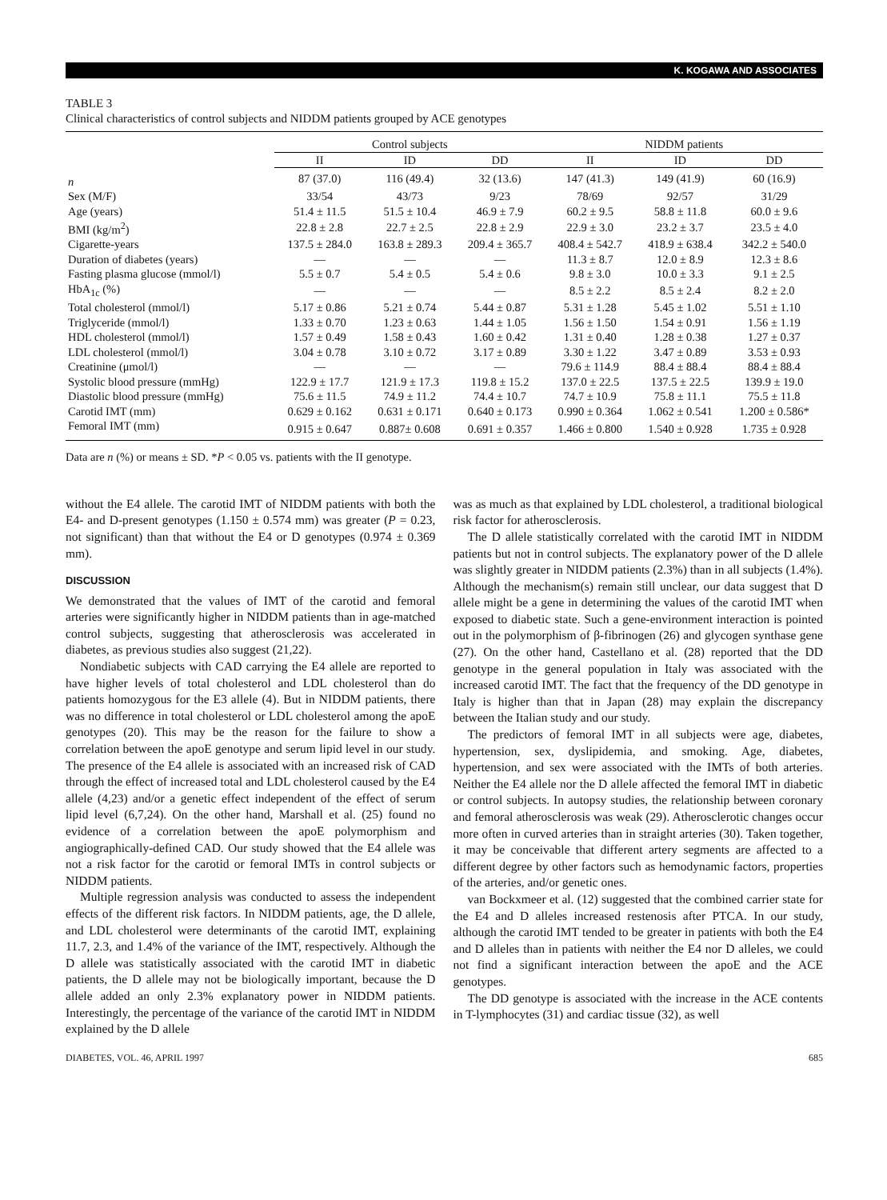K. KOGAWA AND ASSOCIATES
TABLE 3
Clinical characteristics of control subjects and NIDDM patients grouped by ACE genotypes
| | Control subjects | | | NIDDM patients | | |
| --- | --- | --- | --- | --- | --- | --- |
| | II | ID | DD | II | ID | DD |
| n | 87 (37.0) | 116 (49.4) | 32 (13.6) | 147 (41.3) | 149 (41.9) | 60 (16.9) |
| Sex (M/F) | 33/54 | 43/73 | 9/23 | 78/69 | 92/57 | 31/29 |
| Age (years) | 51.4 ± 11.5 | 51.5 ± 10.4 | 46.9 ± 7.9 | 60.2 ± 9.5 | 58.8 ± 11.8 | 60.0 ± 9.6 |
| BMI (kg/m<sup>2</sup>) | 22.8 ± 2.8 | 22.7 ± 2.5 | 22.8 ± 2.9 | 22.9 ± 3.0 | 23.2 ± 3.7 | 23.5 ± 4.0 |
| Cigarette-years | 137.5 ± 284.0 | 163.8 ± 289.3 | 209.4 ± 365.7 | 408.4 ± 542.7 | 418.9 ± 638.4 | 342.2 ± 540.0 |
| Duration of diabetes (years) | — | — | — | 11.3 ± 8.7 | 12.0 ± 8.9 | 12.3 ± 8.6 |
| Fasting plasma glucose (mmol/l) | 5.5 ± 0.7 | 5.4 ± 0.5 | 5.4 ± 0.6 | 9.8 ± 3.0 | 10.0 ± 3.3 | 9.1 ± 2.5 |
| HbA<sub>1c</sub> (%) | — | — | — | 8.5 ± 2.2 | 8.5 ± 2.4 | 8.2 ± 2.0 |
| Total cholesterol (mmol/l) | 5.17 ± 0.86 | 5.21 ± 0.74 | 5.44 ± 0.87 | 5.31 ± 1.28 | 5.45 ± 1.02 | 5.51 ± 1.10 |
| Triglyceride (mmol/l) | 1.33 ± 0.70 | 1.23 ± 0.63 | 1.44 ± 1.05 | 1.56 ± 1.50 | 1.54 ± 0.91 | 1.56 ± 1.19 |
| HDL cholesterol (mmol/l) | 1.57 ± 0.49 | 1.58 ± 0.43 | 1.60 ± 0.42 | 1.31 ± 0.40 | 1.28 ± 0.38 | 1.27 ± 0.37 |
| LDL cholesterol (mmol/l) | 3.04 ± 0.78 | 3.10 ± 0.72 | 3.17 ± 0.89 | 3.30 ± 1.22 | 3.47 ± 0.89 | 3.53 ± 0.93 |
| Creatinine (μmol/l) | — | — | — | 79.6 ± 114.9 | 88.4 ± 88.4 | 88.4 ± 88.4 |
| Systolic blood pressure (mmHg) | 122.9 ± 17.7 | 121.9 ± 17.3 | 119.8 ± 15.2 | 137.0 ± 22.5 | 137.5 ± 22.5 | 139.9 ± 19.0 |
| Diastolic blood pressure (mmHg) | 75.6 ± 11.5 | 74.9 ± 11.2 | 74.4 ± 10.7 | 74.7 ± 10.9 | 75.8 ± 11.1 | 75.5 ± 11.8 |
| Carotid IMT (mm) | 0.629 ± 0.162 | 0.631 ± 0.171 | 0.640 ± 0.173 | 0.990 ± 0.364 | 1.062 ± 0.541 | 1.200 ± 0.586* |
| Femoral IMT (mm) | 0.915 ± 0.647 | 0.887± 0.608 | 0.691 ± 0.357 | 1.466 ± 0.800 | 1.540 ± 0.928 | 1.735 ± 0.928 |
Data are n (%) or means ± SD. *P < 0.05 vs. patients with the II genotype.
without the E4 allele. The carotid IMT of NIDDM patients with both the E4- and D-present genotypes (1.150 ± 0.574 mm) was greater (P = 0.23, not significant) than that without the E4 or D genotypes (0.974 ± 0.369 mm).
DISCUSSION
We demonstrated that the values of IMT of the carotid and femoral arteries were significantly higher in NIDDM patients than in age-matched control subjects, suggesting that atherosclerosis was accelerated in diabetes, as previous studies also suggest (21,22).
Nondiabetic subjects with CAD carrying the E4 allele are reported to have higher levels of total cholesterol and LDL cholesterol than do patients homozygous for the E3 allele (4). But in NIDDM patients, there was no difference in total cholesterol or LDL cholesterol among the apoE genotypes (20). This may be the reason for the failure to show a correlation between the apoE genotype and serum lipid level in our study. The presence of the E4 allele is associated with an increased risk of CAD through the effect of increased total and LDL cholesterol caused by the E4 allele (4,23) and/or a genetic effect independent of the effect of serum lipid level (6,7,24). On the other hand, Marshall et al. (25) found no evidence of a correlation between the apoE polymorphism and angiographically-defined CAD. Our study showed that the E4 allele was not a risk factor for the carotid or femoral IMTs in control subjects or NIDDM patients.
Multiple regression analysis was conducted to assess the independent effects of the different risk factors. In NIDDM patients, age, the D allele, and LDL cholesterol were determinants of the carotid IMT, explaining 11.7, 2.3, and 1.4% of the variance of the IMT, respectively. Although the D allele was statistically associated with the carotid IMT in diabetic patients, the D allele may not be biologically important, because the D allele added an only 2.3% explanatory power in NIDDM patients. Interestingly, the percentage of the variance of the carotid IMT in NIDDM explained by the D allele
was as much as that explained by LDL cholesterol, a traditional biological risk factor for atherosclerosis.
The D allele statistically correlated with the carotid IMT in NIDDM patients but not in control subjects. The explanatory power of the D allele was slightly greater in NIDDM patients (2.3%) than in all subjects (1.4%). Although the mechanism(s) remain still unclear, our data suggest that D allele might be a gene in determining the values of the carotid IMT when exposed to diabetic state. Such a gene-environment interaction is pointed out in the polymorphism of β-fibrinogen (26) and glycogen synthase gene (27). On the other hand, Castellano et al. (28) reported that the DD genotype in the general population in Italy was associated with the increased carotid IMT. The fact that the frequency of the DD genotype in Italy is higher than that in Japan (28) may explain the discrepancy between the Italian study and our study.
The predictors of femoral IMT in all subjects were age, diabetes, hypertension, sex, dyslipidemia, and smoking. Age, diabetes, hypertension, and sex were associated with the IMTs of both arteries. Neither the E4 allele nor the D allele affected the femoral IMT in diabetic or control subjects. In autopsy studies, the relationship between coronary and femoral atherosclerosis was weak (29). Atherosclerotic changes occur more often in curved arteries than in straight arteries (30). Taken together, it may be conceivable that different artery segments are affected to a different degree by other factors such as hemodynamic factors, properties of the arteries, and/or genetic ones.
van Bockxmeer et al. (12) suggested that the combined carrier state for the E4 and D alleles increased restenosis after PTCA. In our study, although the carotid IMT tended to be greater in patients with both the E4 and D alleles than in patients with neither the E4 nor D alleles, we could not find a significant interaction between the apoE and the ACE genotypes.
The DD genotype is associated with the increase in the ACE contents in T-lymphocytes (31) and cardiac tissue (32), as well
DIABETES, VOL. 46, APRIL 1997 685